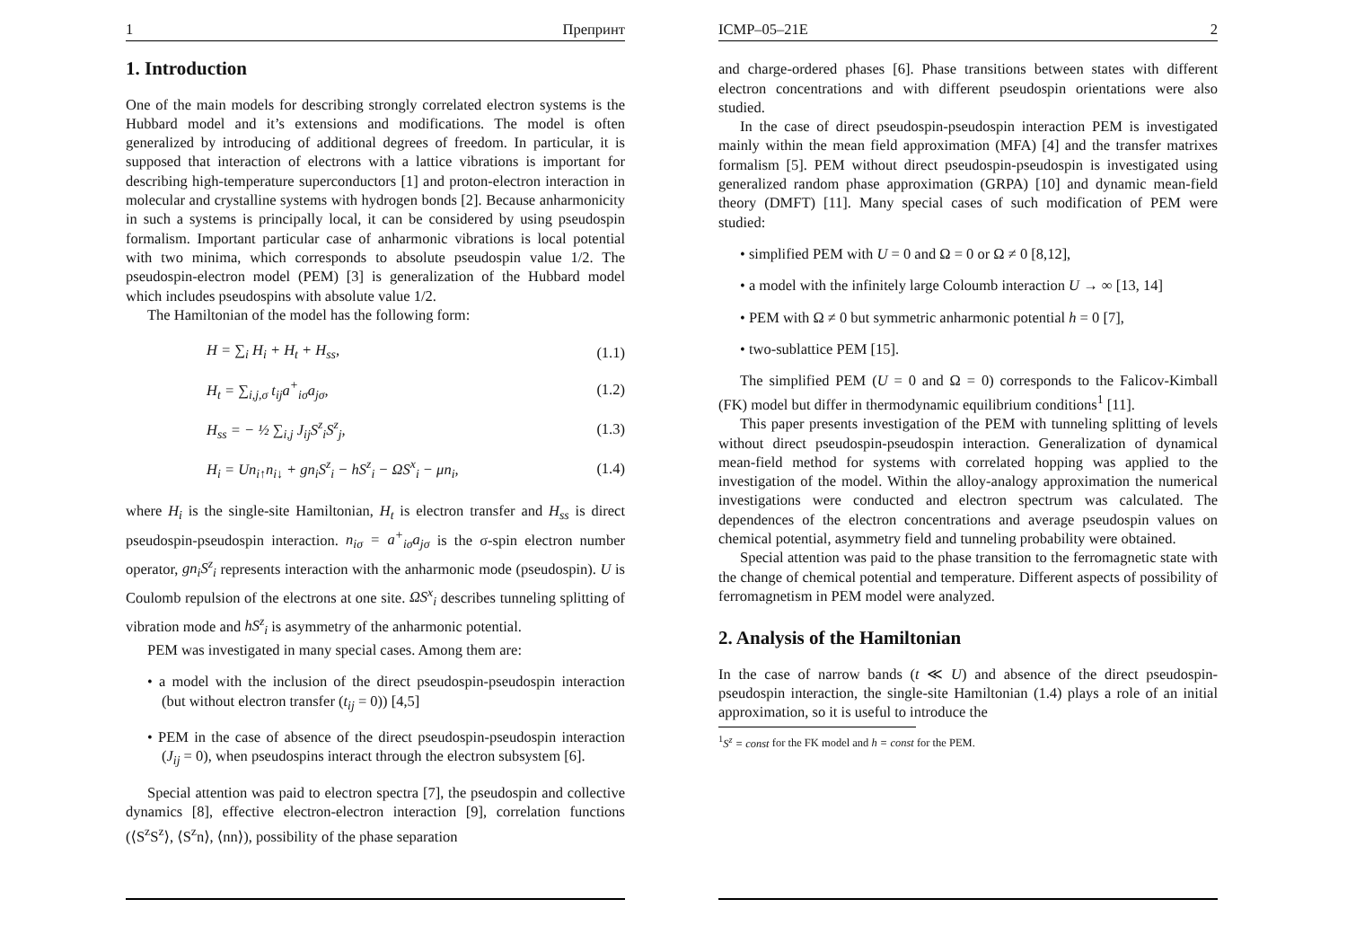1 Препринт
1. Introduction
One of the main models for describing strongly correlated electron systems is the Hubbard model and it’s extensions and modifications. The model is often generalized by introducing of additional degrees of freedom. In particular, it is supposed that interaction of electrons with a lattice vibrations is important for describing high-temperature superconductors [1] and proton-electron interaction in molecular and crystalline systems with hydrogen bonds [2]. Because anharmonicity in such a systems is principally local, it can be considered by using pseudospin formalism. Important particular case of anharmonic vibrations is local potential with two minima, which corresponds to absolute pseudospin value 1/2. The pseudospin-electron model (PEM) [3] is generalization of the Hubbard model which includes pseudospins with absolute value 1/2.
The Hamiltonian of the model has the following form:
| | H = ∑<sub>i</sub> H<sub>i</sub> + H<sub>t</sub> + H<sub>ss</sub>, | (1.1) |
| | H<sub>t</sub> = ∑<sub>i,j,σ</sub> t<sub>ij</sub>a<sup>+</sup><sub>iσ</sub>a<sub>jσ</sub>, | (1.2) |
| | H<sub>ss</sub> = − ½ ∑<sub>i,j</sub> J<sub>ij</sub>S<sup>z</sup><sub>i</sub>S<sup>z</sup><sub>j</sub>, | (1.3) |
| | H<sub>i</sub> = Un<sub>i↑</sub>n<sub>i↓</sub> + gn<sub>i</sub>S<sup>z</sup><sub>i</sub> − hS<sup>z</sup><sub>i</sub> − ΩS<sup>x</sup><sub>i</sub> − μn<sub>i</sub>, | (1.4) |
where H<sub>i</sub> is the single-site Hamiltonian, H<sub>t</sub> is electron transfer and H<sub>ss</sub> is direct pseudospin-pseudospin interaction. n<sub>iσ</sub> = a<sup>+</sup><sub>iσ</sub>a<sub>jσ</sub> is the σ-spin electron number operator, gn<sub>i</sub>S<sup>z</sup><sub>i</sub> represents interaction with the anharmonic mode (pseudospin). U is Coulomb repulsion of the electrons at one site. ΩS<sup>x</sup><sub>i</sub> describes tunneling splitting of vibration mode and hS<sup>z</sup><sub>i</sub> is asymmetry of the anharmonic potential.
PEM was investigated in many special cases. Among them are:
• a model with the inclusion of the direct pseudospin-pseudospin interaction (but without electron transfer (t<sub>ij</sub> = 0)) [4,5]
• PEM in the case of absence of the direct pseudospin-pseudospin interaction (J<sub>ij</sub> = 0), when pseudospins interact through the electron subsystem [6].
Special attention was paid to electron spectra [7], the pseudospin and collective dynamics [8], effective electron-electron interaction [9], correlation functions (⟨S<sup>z</sup>S<sup>z</sup>⟩, ⟨S<sup>z</sup>n⟩, ⟨nn⟩), possibility of the phase separation
ICMP–05–21E 2
and charge-ordered phases [6]. Phase transitions between states with different electron concentrations and with different pseudospin orientations were also studied.
In the case of direct pseudospin-pseudospin interaction PEM is investigated mainly within the mean field approximation (MFA) [4] and the transfer matrixes formalism [5]. PEM without direct pseudospin-pseudospin is investigated using generalized random phase approximation (GRPA) [10] and dynamic mean-field theory (DMFT) [11]. Many special cases of such modification of PEM were studied:
• simplified PEM with U = 0 and Ω = 0 or Ω ≠ 0 [8,12],
• a model with the infinitely large Coloumb interaction U → ∞ [13, 14]
• PEM with Ω ≠ 0 but symmetric anharmonic potential h = 0 [7],
• two-sublattice PEM [15].
The simplified PEM (U = 0 and Ω = 0) corresponds to the Falicov-Kimball (FK) model but differ in thermodynamic equilibrium conditions<sup>1</sup> [11].
This paper presents investigation of the PEM with tunneling splitting of levels without direct pseudospin-pseudospin interaction. Generalization of dynamical mean-field method for systems with correlated hopping was applied to the investigation of the model. Within the alloy-analogy approximation the numerical investigations were conducted and electron spectrum was calculated. The dependences of the electron concentrations and average pseudospin values on chemical potential, asymmetry field and tunneling probability were obtained.
Special attention was paid to the phase transition to the ferromagnetic state with the change of chemical potential and temperature. Different aspects of possibility of ferromagnetism in PEM model were analyzed.
2. Analysis of the Hamiltonian
In the case of narrow bands (t ≪ U) and absence of the direct pseudospin-pseudospin interaction, the single-site Hamiltonian (1.4) plays a role of an initial approximation, so it is useful to introduce the
<sup>1</sup> S<sup>z</sup> = const for the FK model and h = const for the PEM.